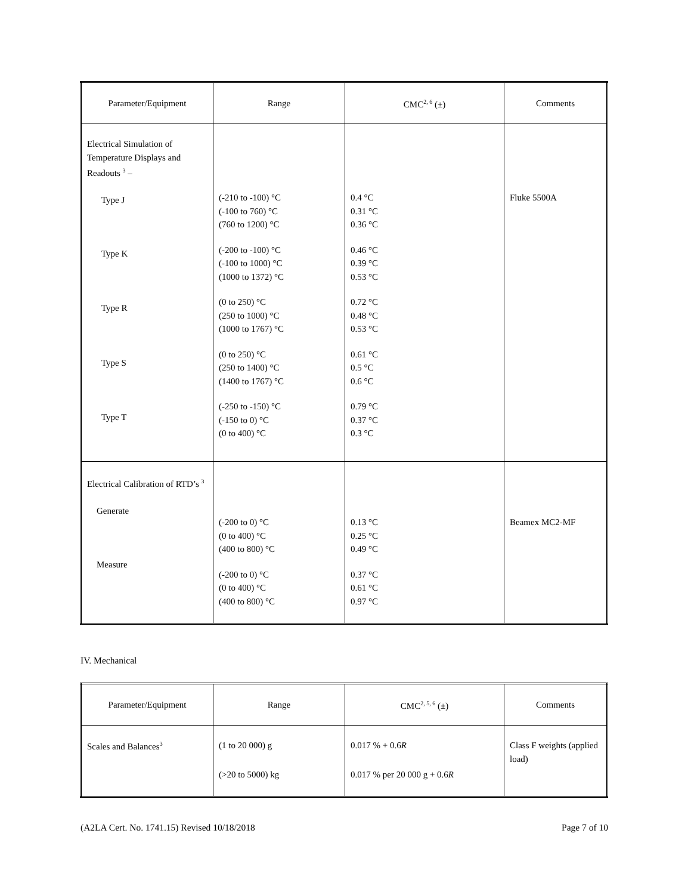| Parameter/Equipment | Range | CMC<sup>2, 6</sup> (±) | Comments |
| --- | --- | --- | --- |
| Electrical Simulation of Temperature Displays and Readouts <sup>3</sup> – Type J Type K Type R Type S Type T | (-210 to -100) °C (-100 to 760) °C (760 to 1200) °C (-200 to -100) °C (-100 to 1000) °C (1000 to 1372) °C (0 to 250) °C (250 to 1000) °C (1000 to 1767) °C (0 to 250) °C (250 to 1400) °C (1400 to 1767) °C (-250 to -150) °C (-150 to 0) °C (0 to 400) °C | 0.4 °C 0.31 °C 0.36 °C 0.46 °C 0.39 °C 0.53 °C 0.72 °C 0.48 °C 0.53 °C 0.61 °C 0.5 °C 0.6 °C 0.79 °C 0.37 °C 0.3 °C | Fluke 5500A |
| Electrical Calibration of RTD’s <sup>3</sup> Generate Measure | (-200 to 0) °C (0 to 400) °C (400 to 800) °C (-200 to 0) °C (0 to 400) °C (400 to 800) °C | 0.13 °C 0.25 °C 0.49 °C 0.37 °C 0.61 °C 0.97 °C | Beamex MC2-MF |
IV. Mechanical
| Parameter/Equipment | Range | CMC<sup>2, 5, 6</sup> (±) | Comments |
| --- | --- | --- | --- |
| Scales and Balances<sup>3</sup> | (1 to 20 000) g (>20 to 5000) kg | 0.017 % + 0.6 R 0.017 % per 20 000 g + 0.6 R | Class F weights (applied load) |
(A2LA Cert. No. 1741.15) Revised 10/18/2018 Page 7 of 10